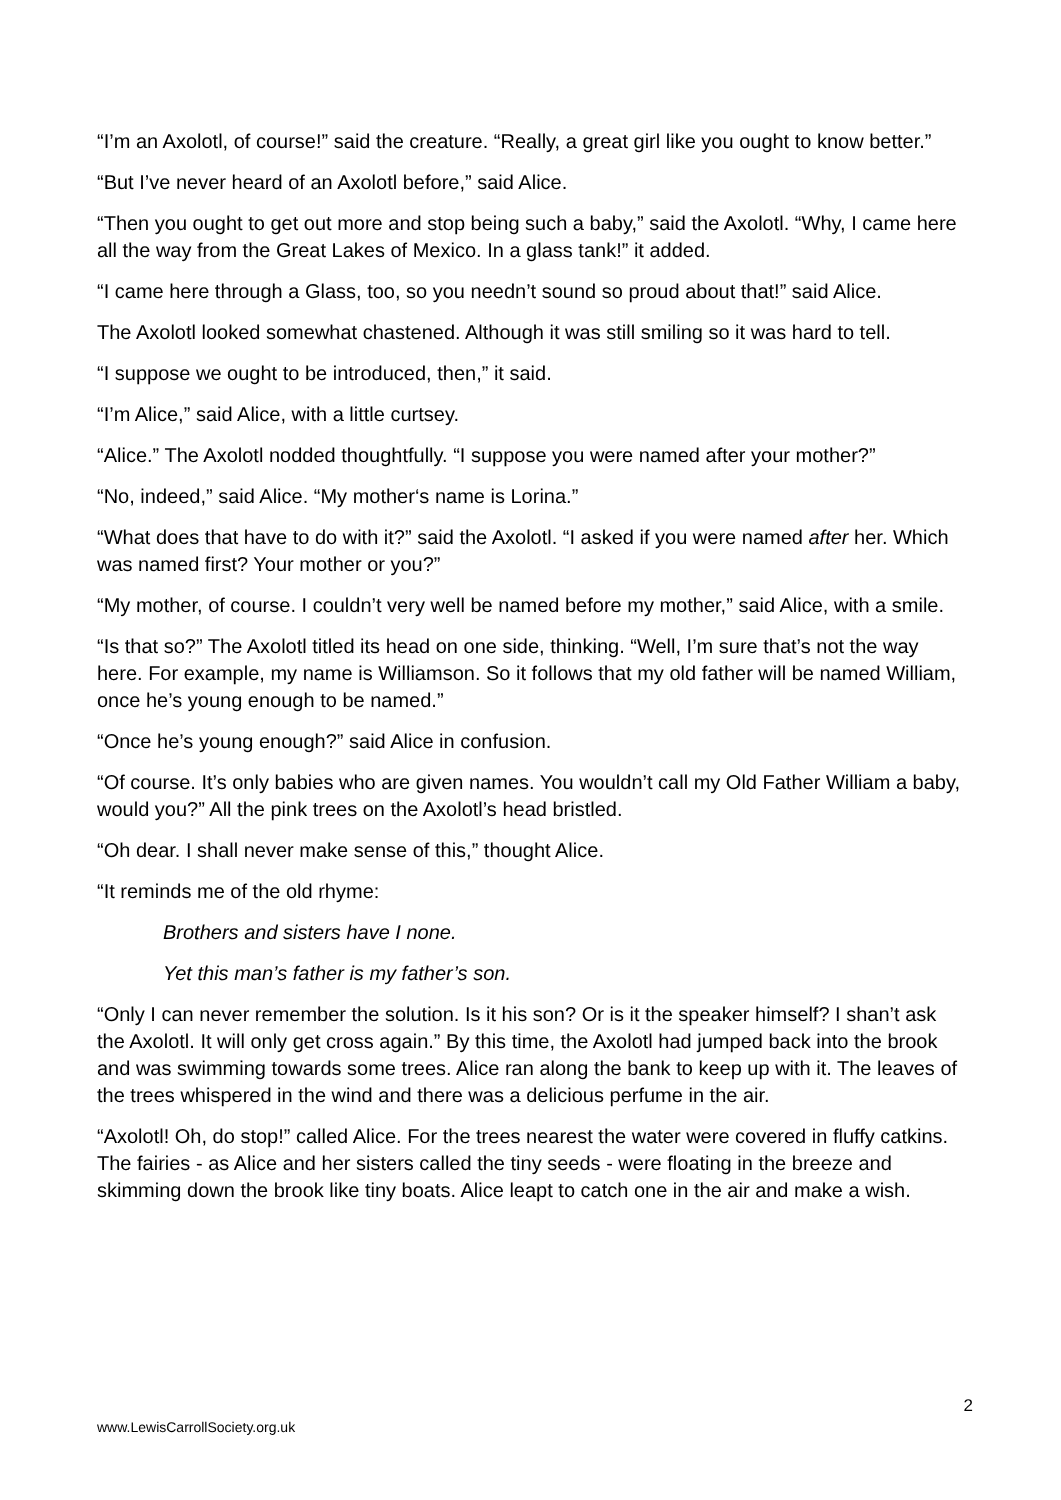“I’m an Axolotl, of course!” said the creature. “Really, a great girl like you ought to know better.”
“But I’ve never heard of an Axolotl before,” said Alice.
“Then you ought to get out more and stop being such a baby,” said the Axolotl. “Why, I came here all the way from the Great Lakes of Mexico. In a glass tank!” it added.
“I came here through a Glass, too, so you needn’t sound so proud about that!” said Alice.
The Axolotl looked somewhat chastened. Although it was still smiling so it was hard to tell.
“I suppose we ought to be introduced, then,” it said.
“I’m Alice,” said Alice, with a little curtsey.
“Alice.” The Axolotl nodded thoughtfully. “I suppose you were named after your mother?”
“No, indeed,” said Alice. “My mother‘s name is Lorina.”
“What does that have to do with it?” said the Axolotl. “I asked if you were named after her. Which was named first? Your mother or you?”
“My mother, of course. I couldn’t very well be named before my mother,” said Alice, with a smile.
“Is that so?” The Axolotl titled its head on one side, thinking. “Well, I’m sure that’s not the way here. For example, my name is Williamson. So it follows that my old father will be named William, once he’s young enough to be named.”
“Once he’s young enough?” said Alice in confusion.
“Of course. It’s only babies who are given names. You wouldn’t call my Old Father William a baby, would you?” All the pink trees on the Axolotl’s head bristled.
“Oh dear. I shall never make sense of this,” thought Alice.
“It reminds me of the old rhyme:
Brothers and sisters have I none.
Yet this man’s father is my father’s son.
“Only I can never remember the solution. Is it his son? Or is it the speaker himself? I shan’t ask the Axolotl. It will only get cross again.” By this time, the Axolotl had jumped back into the brook and was swimming towards some trees. Alice ran along the bank to keep up with it. The leaves of the trees whispered in the wind and there was a delicious perfume in the air.
“Axolotl! Oh, do stop!” called Alice. For the trees nearest the water were covered in fluffy catkins. The fairies - as Alice and her sisters called the tiny seeds - were floating in the breeze and skimming down the brook like tiny boats. Alice leapt to catch one in the air and make a wish.
2
www.LewisCarrollSociety.org.uk